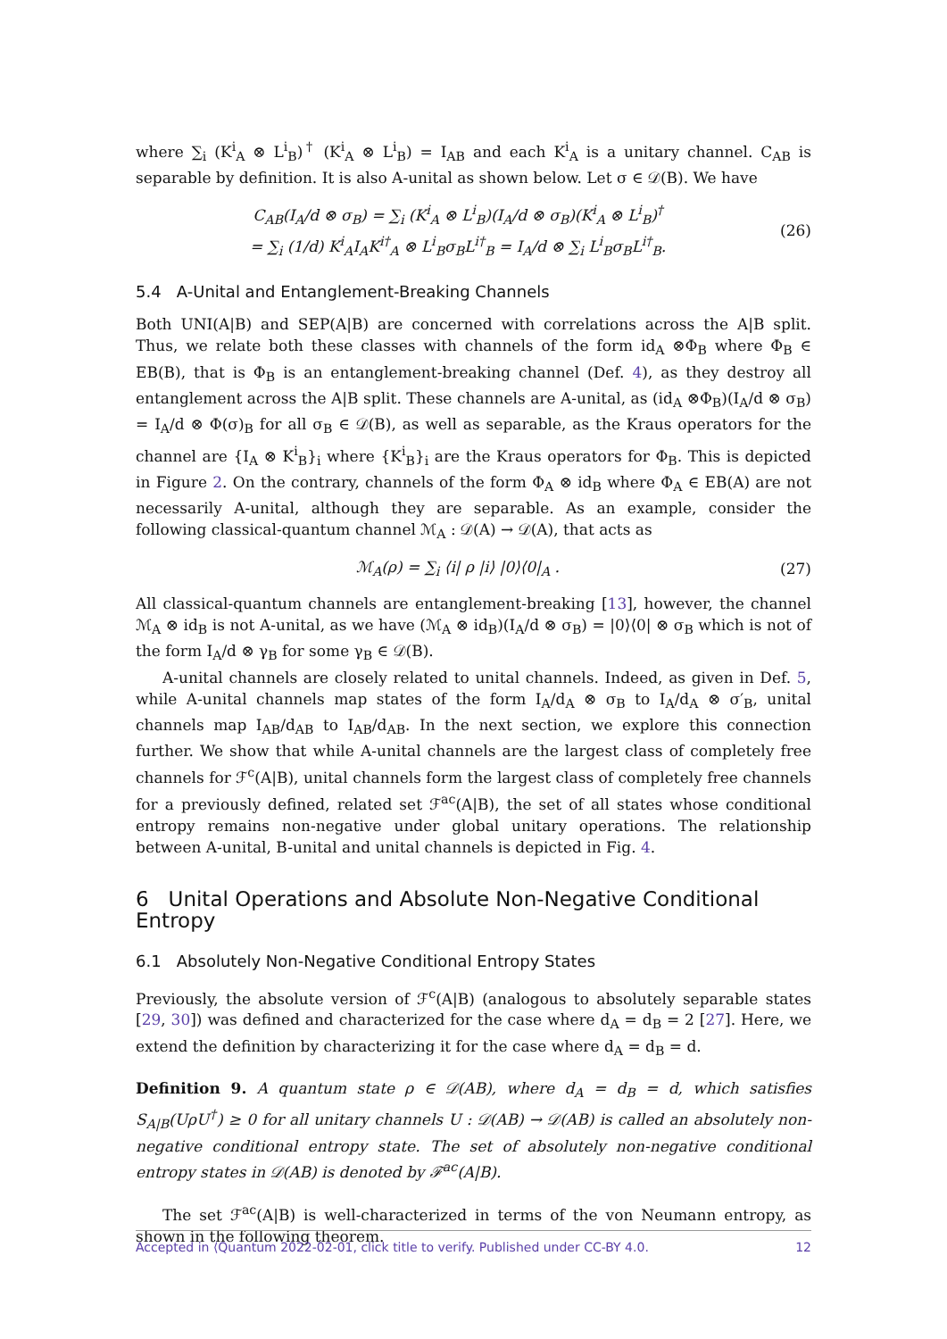where ∑<sub>i</sub> (K<sup>i</sup><sub>A</sub> ⊗ L<sup>i</sup><sub>B</sub>)<sup>†</sup> (K<sup>i</sup><sub>A</sub> ⊗ L<sup>i</sup><sub>B</sub>) = I<sub>AB</sub> and each K<sup>i</sup><sub>A</sub> is a unitary channel. C<sub>AB</sub> is separable by definition. It is also A-unital as shown below. Let σ ∈ 𝒟(B). We have
C<sub>AB</sub>(I<sub>A</sub>/d ⊗ σ<sub>B</sub>) = ∑<sub>i</sub> (K<sup>i</sup><sub>A</sub> ⊗ L<sup>i</sup><sub>B</sub>)(I<sub>A</sub>/d ⊗ σ<sub>B</sub>)(K<sup>i</sup><sub>A</sub> ⊗ L<sup>i</sup><sub>B</sub>)<sup>†</sup>
= ∑<sub>i</sub> (1/d) K<sup>i</sup><sub>A</sub>I<sub>A</sub>K<sup>i†</sup><sub>A</sub> ⊗ L<sup>i</sup><sub>B</sub>σ<sub>B</sub>L<sup>i†</sup><sub>B</sub> = I<sub>A</sub>/d ⊗ ∑<sub>i</sub> L<sup>i</sup><sub>B</sub>σ<sub>B</sub>L<sup>i†</sup><sub>B</sub>.
(26)
5.4 A-Unital and Entanglement-Breaking Channels
Both UNI(A|B) and SEP(A|B) are concerned with correlations across the A|B split. Thus, we relate both these classes with channels of the form id<sub>A</sub> ⊗Φ<sub>B</sub> where Φ<sub>B</sub> ∈ EB(B), that is Φ<sub>B</sub> is an entanglement-breaking channel (Def. 4), as they destroy all entanglement across the A|B split. These channels are A-unital, as (id<sub>A</sub> ⊗Φ<sub>B</sub>)(I<sub>A</sub>/d ⊗ σ<sub>B</sub>) = I<sub>A</sub>/d ⊗ Φ(σ)<sub>B</sub> for all σ<sub>B</sub> ∈ 𝒟(B), as well as separable, as the Kraus operators for the channel are {I<sub>A</sub> ⊗ K<sup>i</sup><sub>B</sub>}<sub>i</sub> where {K<sup>i</sup><sub>B</sub>}<sub>i</sub> are the Kraus operators for Φ<sub>B</sub>. This is depicted in Figure 2. On the contrary, channels of the form Φ<sub>A</sub> ⊗ id<sub>B</sub> where Φ<sub>A</sub> ∈ EB(A) are not necessarily A-unital, although they are separable. As an example, consider the following classical-quantum channel ℳ<sub>A</sub> : 𝒟(A) → 𝒟(A), that acts as
ℳ<sub>A</sub>(ρ) = ∑<sub>i</sub> ⟨i| ρ |i⟩ |0⟩⟨0|<sub>A</sub> . (27)
All classical-quantum channels are entanglement-breaking [13], however, the channel ℳ<sub>A</sub> ⊗ id<sub>B</sub> is not A-unital, as we have (ℳ<sub>A</sub> ⊗ id<sub>B</sub>)(I<sub>A</sub>/d ⊗ σ<sub>B</sub>) = |0⟩⟨0| ⊗ σ<sub>B</sub> which is not of the form I<sub>A</sub>/d ⊗ γ<sub>B</sub> for some γ<sub>B</sub> ∈ 𝒟(B).
A-unital channels are closely related to unital channels. Indeed, as given in Def. 5, while A-unital channels map states of the form I<sub>A</sub>/d<sub>A</sub> ⊗ σ<sub>B</sub> to I<sub>A</sub>/d<sub>A</sub> ⊗ σ′<sub>B</sub>, unital channels map I<sub>AB</sub>/d<sub>AB</sub> to I<sub>AB</sub>/d<sub>AB</sub>. In the next section, we explore this connection further. We show that while A-unital channels are the largest class of completely free channels for ℱ<sup>c</sup>(A|B), unital channels form the largest class of completely free channels for a previously defined, related set ℱ<sup>ac</sup>(A|B), the set of all states whose conditional entropy remains non-negative under global unitary operations. The relationship between A-unital, B-unital and unital channels is depicted in Fig. 4.
6 Unital Operations and Absolute Non-Negative Conditional Entropy
6.1 Absolutely Non-Negative Conditional Entropy States
Previously, the absolute version of ℱ<sup>c</sup>(A|B) (analogous to absolutely separable states [29, 30]) was defined and characterized for the case where d<sub>A</sub> = d<sub>B</sub> = 2 [27]. Here, we extend the definition by characterizing it for the case where d<sub>A</sub> = d<sub>B</sub> = d.
Definition 9. A quantum state ρ ∈ 𝒟(AB), where d<sub>A</sub> = d<sub>B</sub> = d, which satisfies S<sub>A|B</sub>(UρU<sup>†</sup>) ≥ 0 for all unitary channels U : 𝒟(AB) → 𝒟(AB) is called an absolutely non-negative conditional entropy state. The set of absolutely non-negative conditional entropy states in 𝒟(AB) is denoted by ℱ<sup>ac</sup>(A|B).
The set ℱ<sup>ac</sup>(A|B) is well-characterized in terms of the von Neumann entropy, as shown in the following theorem.
Accepted in ⟨Quantum 2022-02-01, click title to verify. Published under CC-BY 4.0. 12